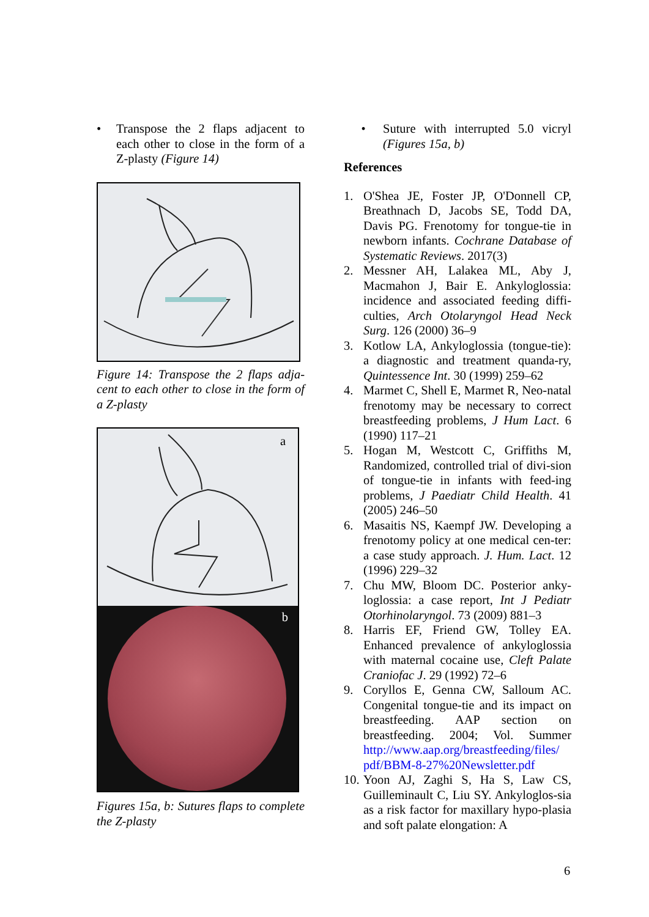• Transpose the 2 flaps adjacent to each other to close in the form of a Z-plasty (Figure 14)
Figure 14: Transpose the 2 flaps adja-cent to each other to close in the form of a Z-plasty
a
b
Figures 15a, b: Sutures flaps to complete the Z-plasty
• Suture with interrupted 5.0 vicryl (Figures 15a, b)
References
1. O'Shea JE, Foster JP, O'Donnell CP, Breathnach D, Jacobs SE, Todd DA, Davis PG. Frenotomy for tongue-tie in newborn infants. Cochrane Database of Systematic Reviews. 2017(3)
2. Messner AH, Lalakea ML, Aby J, Macmahon J, Bair E. Ankyloglossia: incidence and associated feeding diffi-culties, Arch Otolaryngol Head Neck Surg. 126 (2000) 36–9
3. Kotlow LA, Ankyloglossia (tongue-tie): a diagnostic and treatment quanda-ry, Quintessence Int. 30 (1999) 259–62
4. Marmet C, Shell E, Marmet R, Neo-natal frenotomy may be necessary to correct breastfeeding problems, J Hum Lact. 6 (1990) 117–21
5. Hogan M, Westcott C, Griffiths M, Randomized, controlled trial of divi-sion of tongue-tie in infants with feed-ing problems, J Paediatr Child Health. 41 (2005) 246–50
6. Masaitis NS, Kaempf JW. Developing a frenotomy policy at one medical cen-ter: a case study approach. J. Hum. Lact. 12 (1996) 229–32
7. Chu MW, Bloom DC. Posterior anky-loglossia: a case report, Int J Pediatr Otorhinolaryngol. 73 (2009) 881–3
8. Harris EF, Friend GW, Tolley EA. Enhanced prevalence of ankyloglossia with maternal cocaine use, Cleft Palate Craniofac J. 29 (1992) 72–6
9. Coryllos E, Genna CW, Salloum AC. Congenital tongue-tie and its impact on breastfeeding. AAP section on breastfeeding. 2004; Vol. Summer http://www.aap.org/breastfeeding/files/ pdf/BBM-8-27%20Newsletter.pdf
10. Yoon AJ, Zaghi S, Ha S, Law CS, Guilleminault C, Liu SY. Ankyloglos-sia as a risk factor for maxillary hypo-plasia and soft palate elongation: A
6